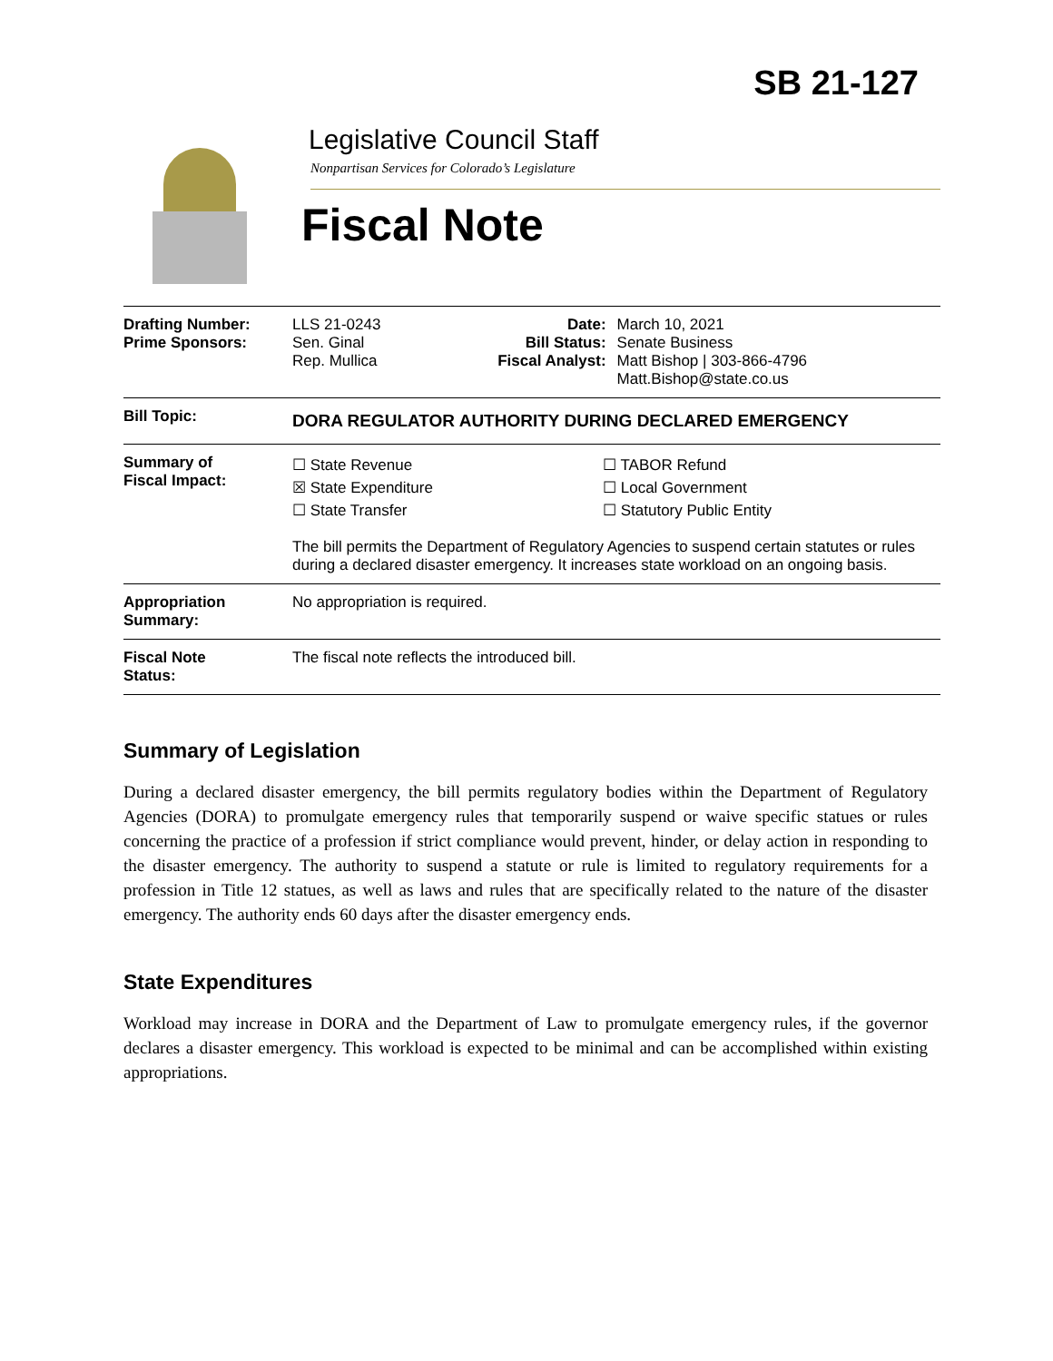SB 21-127
Legislative Council Staff
Nonpartisan Services for Colorado’s Legislature
Fiscal Note
| Drafting Number: Prime Sponsors: | LLS 21-0243 Sen. Ginal Rep. Mullica | Date: Bill Status: Fiscal Analyst: | March 10, 2021 Senate Business Matt Bishop / 303-866-4796 Matt.Bishop@state.co.us |
| Bill Topic: | DORA REGULATOR AUTHORITY DURING DECLARED EMERGENCY | | |
| Summary of Fiscal Impact: | ☐ State Revenue ☒ State Expenditure ☐ State Transfer ☐ TABOR Refund ☐ Local Government ☐ Statutory Public Entity The bill permits the Department of Regulatory Agencies to suspend certain statutes or rules during a declared disaster emergency. It increases state workload on an ongoing basis. | | |
| Appropriation Summary: | No appropriation is required. | | |
| Fiscal Note Status: | The fiscal note reflects the introduced bill. | | |
Summary of Legislation
During a declared disaster emergency, the bill permits regulatory bodies within the Department of Regulatory Agencies (DORA) to promulgate emergency rules that temporarily suspend or waive specific statues or rules concerning the practice of a profession if strict compliance would prevent, hinder, or delay action in responding to the disaster emergency. The authority to suspend a statute or rule is limited to regulatory requirements for a profession in Title 12 statues, as well as laws and rules that are specifically related to the nature of the disaster emergency. The authority ends 60 days after the disaster emergency ends.
State Expenditures
Workload may increase in DORA and the Department of Law to promulgate emergency rules, if the governor declares a disaster emergency. This workload is expected to be minimal and can be accomplished within existing appropriations.